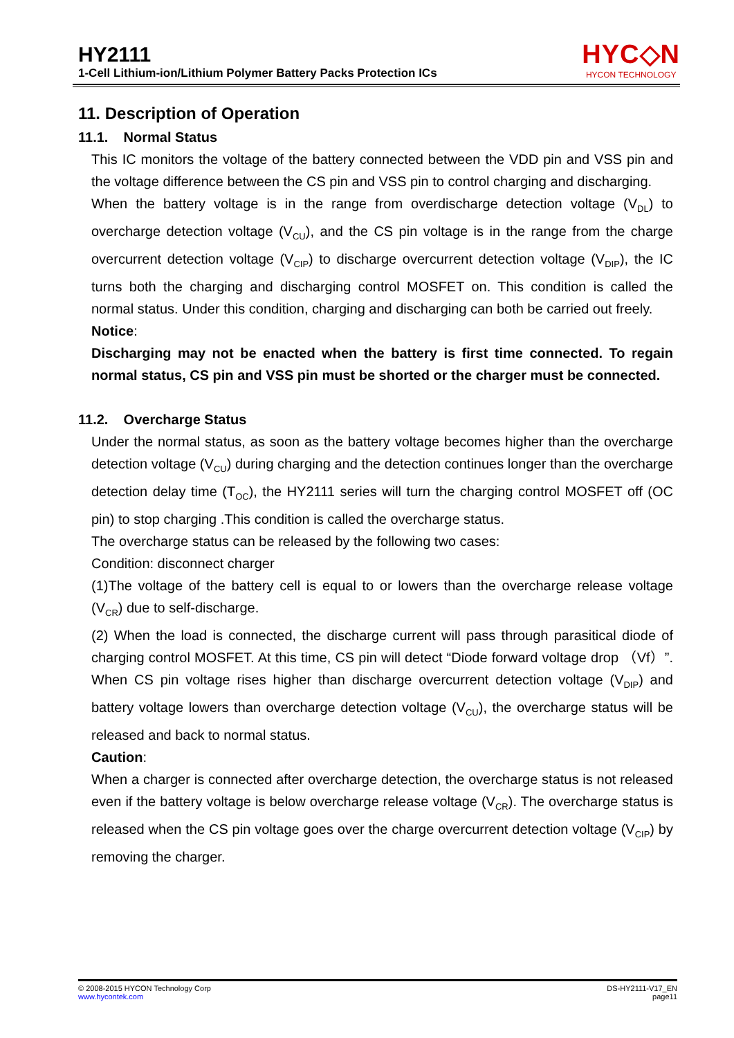HY2111
1-Cell Lithium-ion/Lithium Polymer Battery Packs Protection ICs
HYC◇N
HYCON TECHNOLOGY
11. Description of Operation
11.1. Normal Status
This IC monitors the voltage of the battery connected between the VDD pin and VSS pin and the voltage difference between the CS pin and VSS pin to control charging and discharging.
When the battery voltage is in the range from overdischarge detection voltage (V<sub>DL</sub>) to overcharge detection voltage (V<sub>CU</sub>), and the CS pin voltage is in the range from the charge overcurrent detection voltage (V<sub>CIP</sub>) to discharge overcurrent detection voltage (V<sub>DIP</sub>), the IC turns both the charging and discharging control MOSFET on. This condition is called the normal status. Under this condition, charging and discharging can both be carried out freely.
Notice:
Discharging may not be enacted when the battery is first time connected. To regain normal status, CS pin and VSS pin must be shorted or the charger must be connected.
11.2. Overcharge Status
Under the normal status, as soon as the battery voltage becomes higher than the overcharge detection voltage (V<sub>CU</sub>) during charging and the detection continues longer than the overcharge detection delay time (T<sub>OC</sub>), the HY2111 series will turn the charging control MOSFET off (OC pin) to stop charging .This condition is called the overcharge status.
The overcharge status can be released by the following two cases:
Condition: disconnect charger
(1)The voltage of the battery cell is equal to or lowers than the overcharge release voltage (V<sub>CR</sub>) due to self-discharge.
(2) When the load is connected, the discharge current will pass through parasitical diode of charging control MOSFET. At this time, CS pin will detect “Diode forward voltage drop （Vf）”. When CS pin voltage rises higher than discharge overcurrent detection voltage (V<sub>DIP</sub>) and battery voltage lowers than overcharge detection voltage (V<sub>CU</sub>), the overcharge status will be released and back to normal status.
Caution:
When a charger is connected after overcharge detection, the overcharge status is not released even if the battery voltage is below overcharge release voltage (V<sub>CR</sub>). The overcharge status is released when the CS pin voltage goes over the charge overcurrent detection voltage (V<sub>CIP</sub>) by removing the charger.
© 2008-2015 HYCON Technology Corp
www.hycontek.com
DS-HY2111-V17_EN
page11